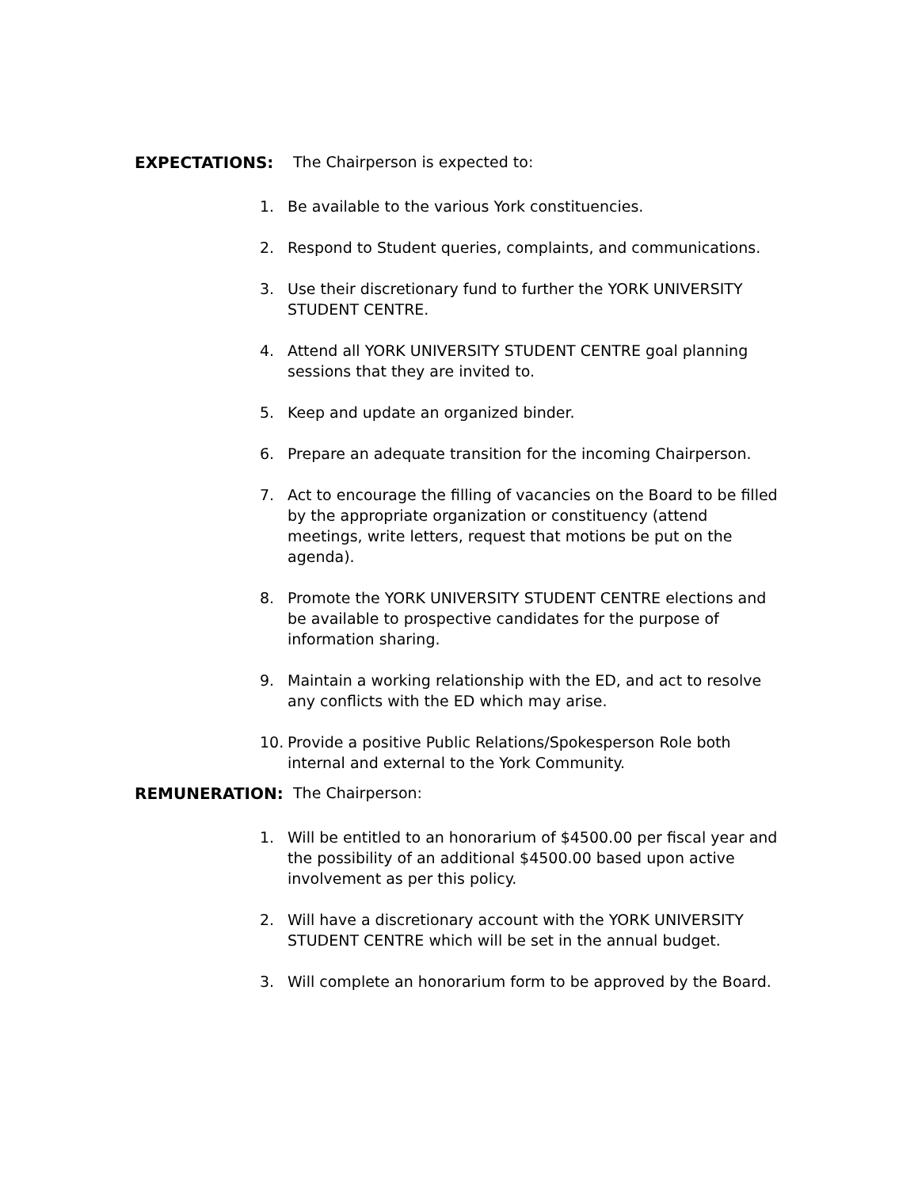EXPECTATIONS: The Chairperson is expected to:
1. Be available to the various York constituencies.
2. Respond to Student queries, complaints, and communications.
3. Use their discretionary fund to further the YORK UNIVERSITY STUDENT CENTRE.
4. Attend all YORK UNIVERSITY STUDENT CENTRE goal planning sessions that they are invited to.
5. Keep and update an organized binder.
6. Prepare an adequate transition for the incoming Chairperson.
7. Act to encourage the filling of vacancies on the Board to be filled by the appropriate organization or constituency (attend meetings, write letters, request that motions be put on the agenda).
8. Promote the YORK UNIVERSITY STUDENT CENTRE elections and be available to prospective candidates for the purpose of information sharing.
9. Maintain a working relationship with the ED, and act to resolve any conflicts with the ED which may arise.
10. Provide a positive Public Relations/Spokesperson Role both internal and external to the York Community.
REMUNERATION: The Chairperson:
1. Will be entitled to an honorarium of $4500.00 per fiscal year and the possibility of an additional $4500.00 based upon active involvement as per this policy.
2. Will have a discretionary account with the YORK UNIVERSITY STUDENT CENTRE which will be set in the annual budget.
3. Will complete an honorarium form to be approved by the Board.